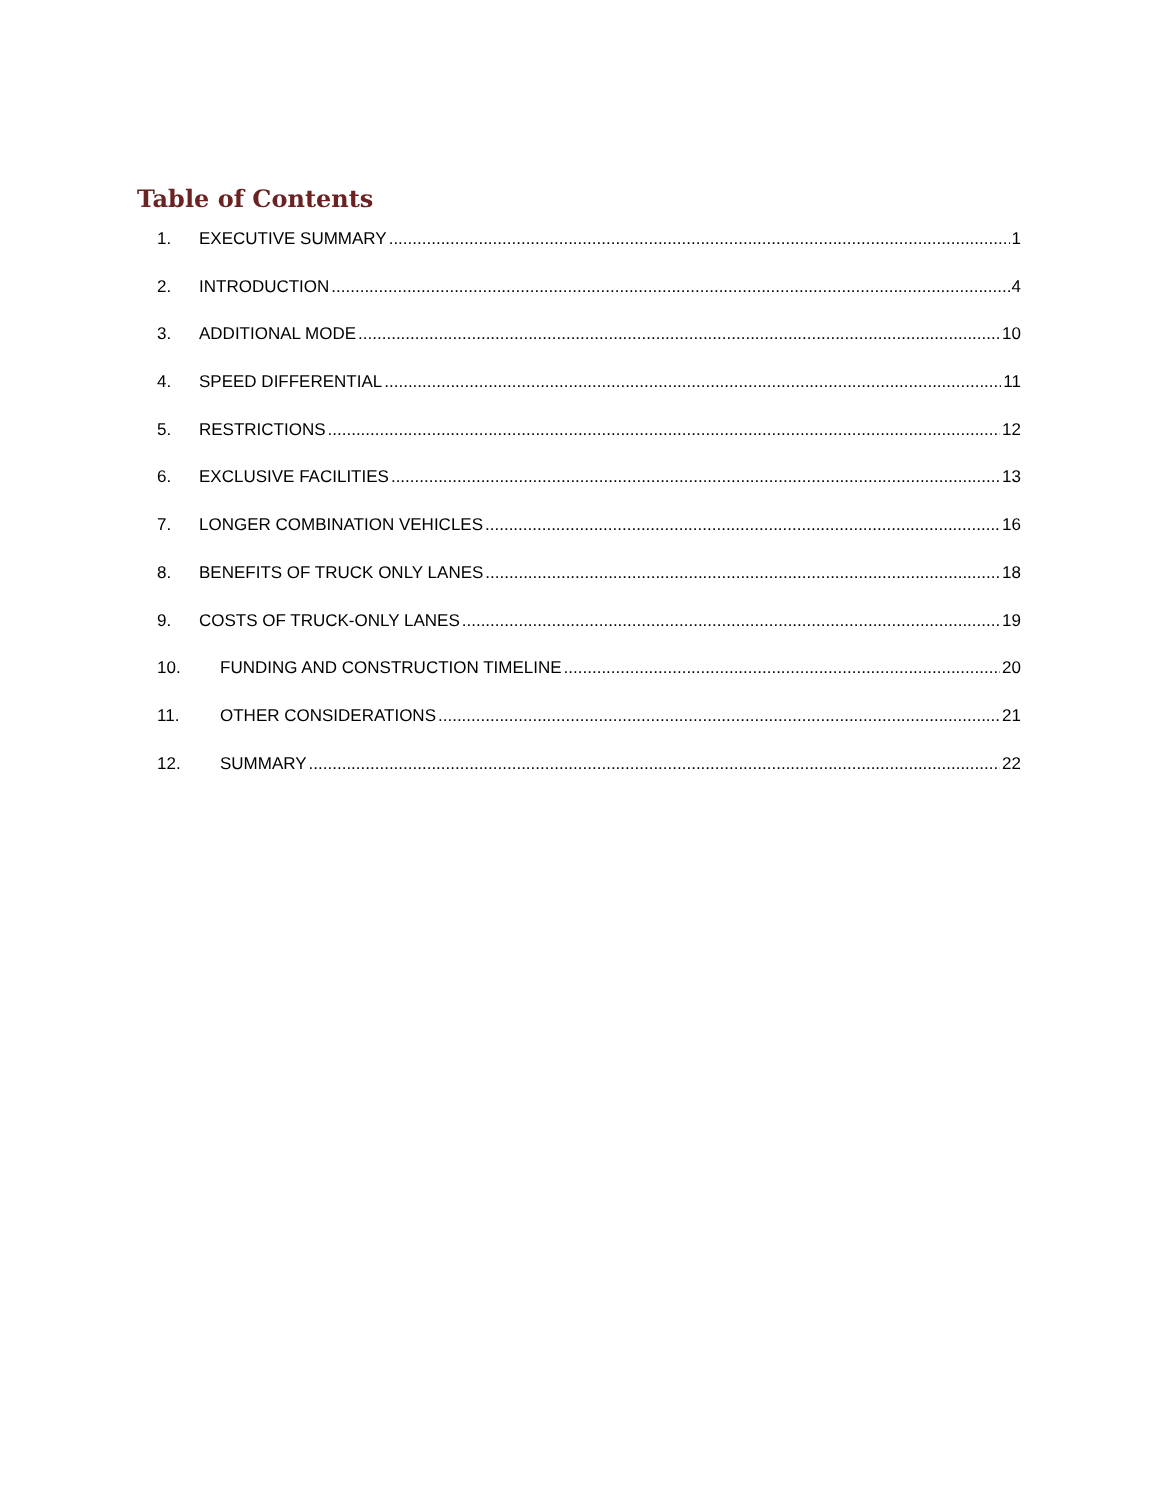Table of Contents
1. EXECUTIVE SUMMARY 1
2. INTRODUCTION 4
3. ADDITIONAL MODE 10
4. SPEED DIFFERENTIAL 11
5. RESTRICTIONS 12
6. EXCLUSIVE FACILITIES 13
7. LONGER COMBINATION VEHICLES 16
8. BENEFITS OF TRUCK ONLY LANES 18
9. COSTS OF TRUCK-ONLY LANES 19
10. FUNDING AND CONSTRUCTION TIMELINE 20
11. OTHER CONSIDERATIONS 21
12. SUMMARY 22